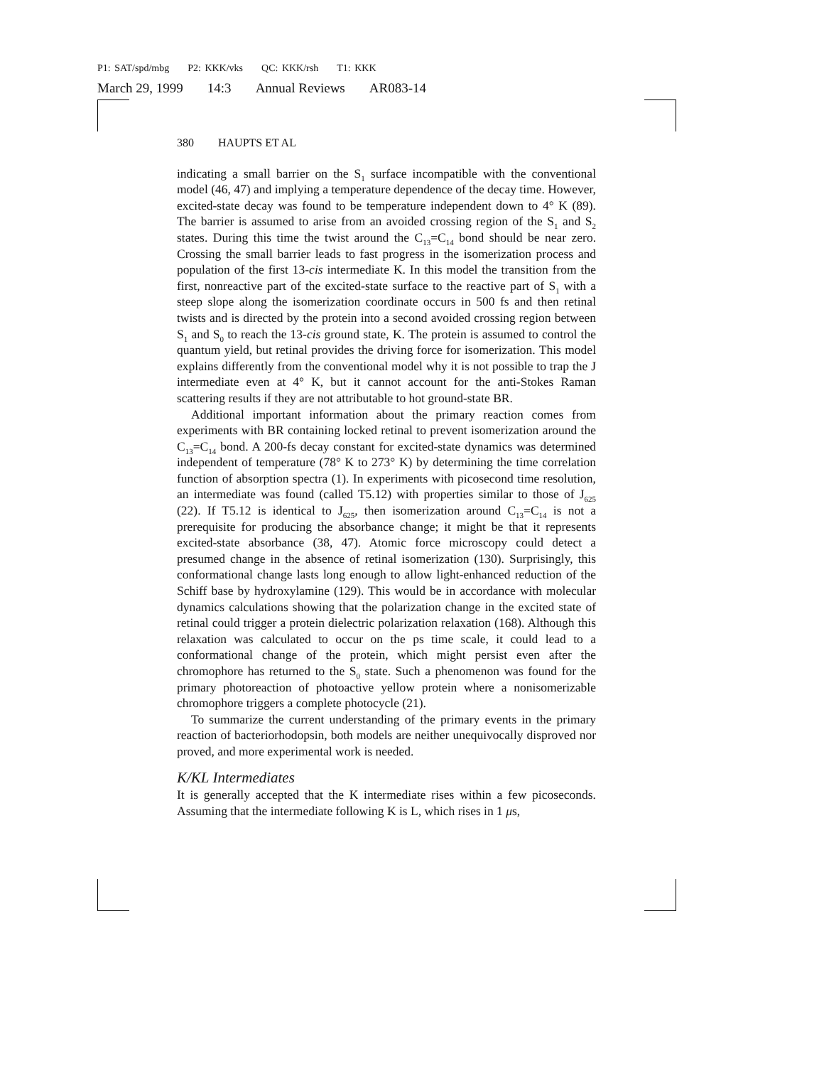P1: SAT/spd/mbg P2: KKK/vks QC: KKK/rsh T1: KKK
March 29, 1999 14:3 Annual Reviews AR083-14
380 HAUPTS ET AL
indicating a small barrier on the S<sub>1</sub> surface incompatible with the conventional model (46, 47) and implying a temperature dependence of the decay time. However, excited-state decay was found to be temperature independent down to 4° K (89). The barrier is assumed to arise from an avoided crossing region of the S<sub>1</sub> and S<sub>2</sub> states. During this time the twist around the C<sub>13</sub>=C<sub>14</sub> bond should be near zero. Crossing the small barrier leads to fast progress in the isomerization process and population of the first 13-cis intermediate K. In this model the transition from the first, nonreactive part of the excited-state surface to the reactive part of S<sub>1</sub> with a steep slope along the isomerization coordinate occurs in 500 fs and then retinal twists and is directed by the protein into a second avoided crossing region between S<sub>1</sub> and S<sub>0</sub> to reach the 13-cis ground state, K. The protein is assumed to control the quantum yield, but retinal provides the driving force for isomerization. This model explains differently from the conventional model why it is not possible to trap the J intermediate even at 4° K, but it cannot account for the anti-Stokes Raman scattering results if they are not attributable to hot ground-state BR.
Additional important information about the primary reaction comes from experiments with BR containing locked retinal to prevent isomerization around the C<sub>13</sub>=C<sub>14</sub> bond. A 200-fs decay constant for excited-state dynamics was determined independent of temperature (78° K to 273° K) by determining the time correlation function of absorption spectra (1). In experiments with picosecond time resolution, an intermediate was found (called T5.12) with properties similar to those of J<sub>625</sub> (22). If T5.12 is identical to J<sub>625</sub>, then isomerization around C<sub>13</sub>=C<sub>14</sub> is not a prerequisite for producing the absorbance change; it might be that it represents excited-state absorbance (38, 47). Atomic force microscopy could detect a presumed change in the absence of retinal isomerization (130). Surprisingly, this conformational change lasts long enough to allow light-enhanced reduction of the Schiff base by hydroxylamine (129). This would be in accordance with molecular dynamics calculations showing that the polarization change in the excited state of retinal could trigger a protein dielectric polarization relaxation (168). Although this relaxation was calculated to occur on the ps time scale, it could lead to a conformational change of the protein, which might persist even after the chromophore has returned to the S<sub>0</sub> state. Such a phenomenon was found for the primary photoreaction of photoactive yellow protein where a nonisomerizable chromophore triggers a complete photocycle (21).
To summarize the current understanding of the primary events in the primary reaction of bacteriorhodopsin, both models are neither unequivocally disproved nor proved, and more experimental work is needed.
K/KL Intermediates
It is generally accepted that the K intermediate rises within a few picoseconds. Assuming that the intermediate following K is L, which rises in 1 μs,